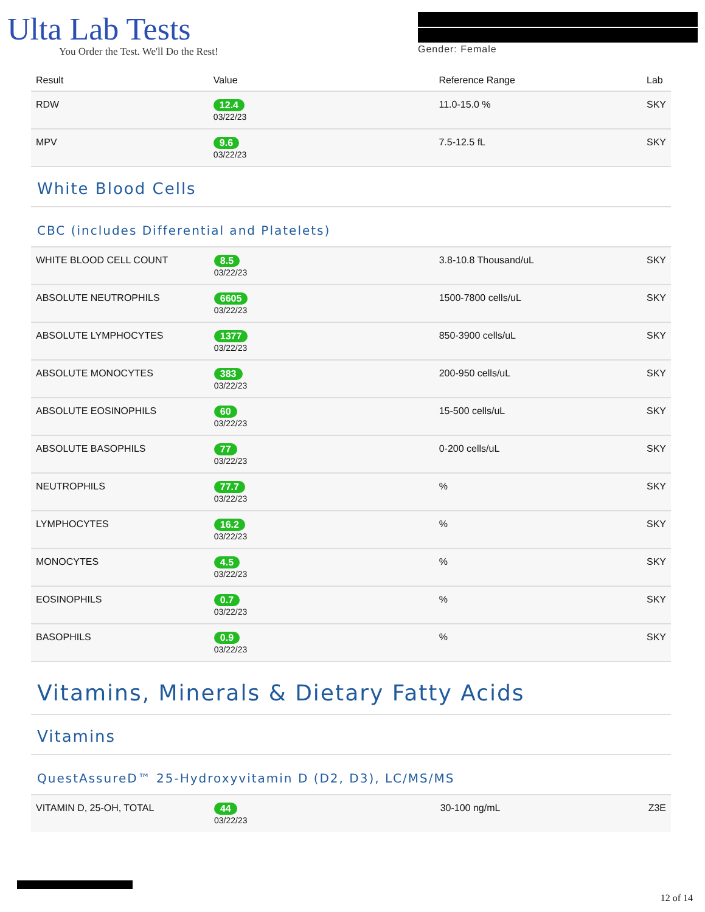Ulta Lab Tests
You Order the Test. We'll Do the Rest!
Gender: Female
| Result | Value | Reference Range | Lab |
| --- | --- | --- | --- |
| RDW | 12.4 03/22/23 | 11.0-15.0 % | SKY |
| MPV | 9.6 03/22/23 | 7.5-12.5 fL | SKY |
White Blood Cells
CBC (includes Differential and Platelets)
| WHITE BLOOD CELL COUNT | 8.5 03/22/23 | 3.8-10.8 Thousand/uL | SKY |
| ABSOLUTE NEUTROPHILS | 6605 03/22/23 | 1500-7800 cells/uL | SKY |
| ABSOLUTE LYMPHOCYTES | 1377 03/22/23 | 850-3900 cells/uL | SKY |
| ABSOLUTE MONOCYTES | 383 03/22/23 | 200-950 cells/uL | SKY |
| ABSOLUTE EOSINOPHILS | 60 03/22/23 | 15-500 cells/uL | SKY |
| ABSOLUTE BASOPHILS | 77 03/22/23 | 0-200 cells/uL | SKY |
| NEUTROPHILS | 77.7 03/22/23 | % | SKY |
| LYMPHOCYTES | 16.2 03/22/23 | % | SKY |
| MONOCYTES | 4.5 03/22/23 | % | SKY |
| EOSINOPHILS | 0.7 03/22/23 | % | SKY |
| BASOPHILS | 0.9 03/22/23 | % | SKY |
Vitamins, Minerals & Dietary Fatty Acids
Vitamins
QuestAssureD™ 25-Hydroxyvitamin D (D2, D3), LC/MS/MS
| VITAMIN D, 25-OH, TOTAL | 44 03/22/23 | 30-100 ng/mL | Z3E |
12 of 14